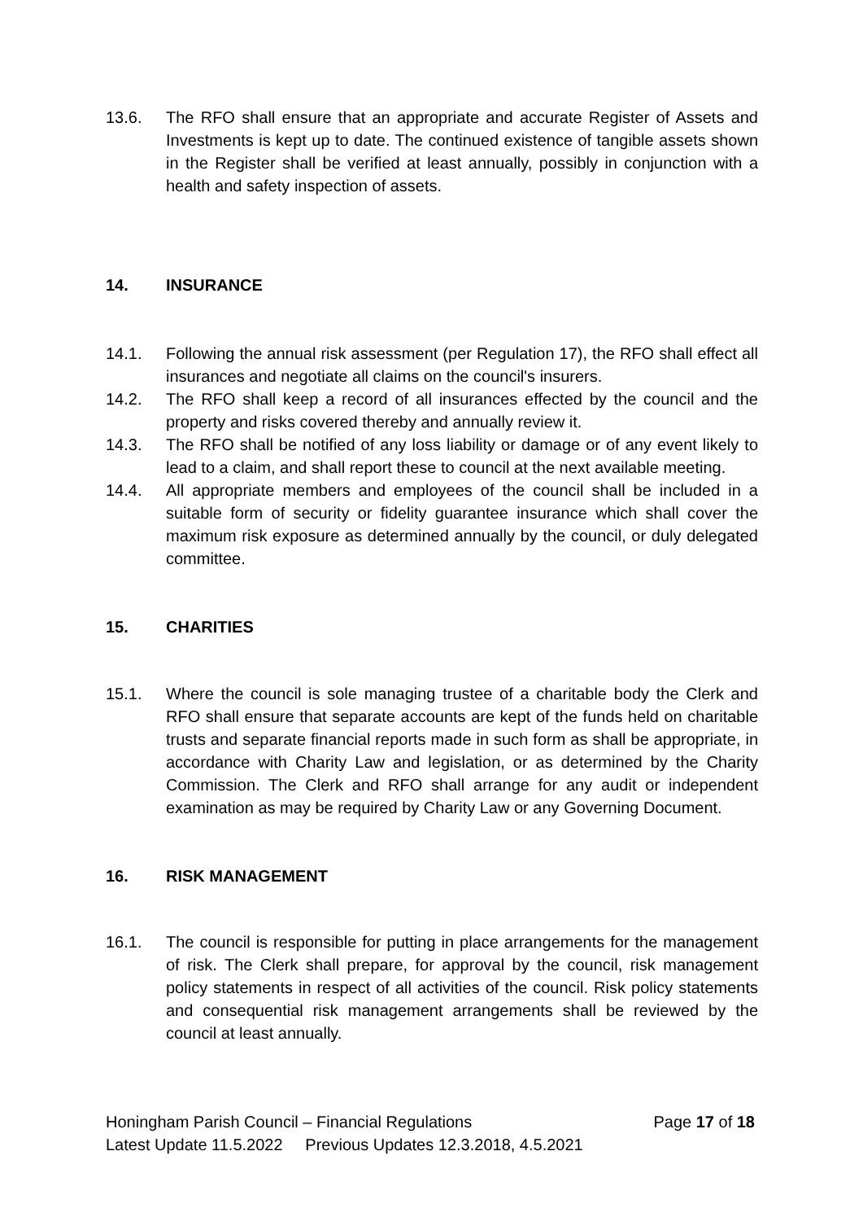13.6. The RFO shall ensure that an appropriate and accurate Register of Assets and Investments is kept up to date. The continued existence of tangible assets shown in the Register shall be verified at least annually, possibly in conjunction with a health and safety inspection of assets.
14. INSURANCE
14.1. Following the annual risk assessment (per Regulation 17), the RFO shall effect all insurances and negotiate all claims on the council's insurers.
14.2. The RFO shall keep a record of all insurances effected by the council and the property and risks covered thereby and annually review it.
14.3. The RFO shall be notified of any loss liability or damage or of any event likely to lead to a claim, and shall report these to council at the next available meeting.
14.4. All appropriate members and employees of the council shall be included in a suitable form of security or fidelity guarantee insurance which shall cover the maximum risk exposure as determined annually by the council, or duly delegated committee.
15. CHARITIES
15.1. Where the council is sole managing trustee of a charitable body the Clerk and RFO shall ensure that separate accounts are kept of the funds held on charitable trusts and separate financial reports made in such form as shall be appropriate, in accordance with Charity Law and legislation, or as determined by the Charity Commission. The Clerk and RFO shall arrange for any audit or independent examination as may be required by Charity Law or any Governing Document.
16. RISK MANAGEMENT
16.1. The council is responsible for putting in place arrangements for the management of risk. The Clerk shall prepare, for approval by the council, risk management policy statements in respect of all activities of the council. Risk policy statements and consequential risk management arrangements shall be reviewed by the council at least annually.
Honingham Parish Council – Financial Regulations Page 17 of 18
Latest Update 11.5.2022 Previous Updates 12.3.2018, 4.5.2021